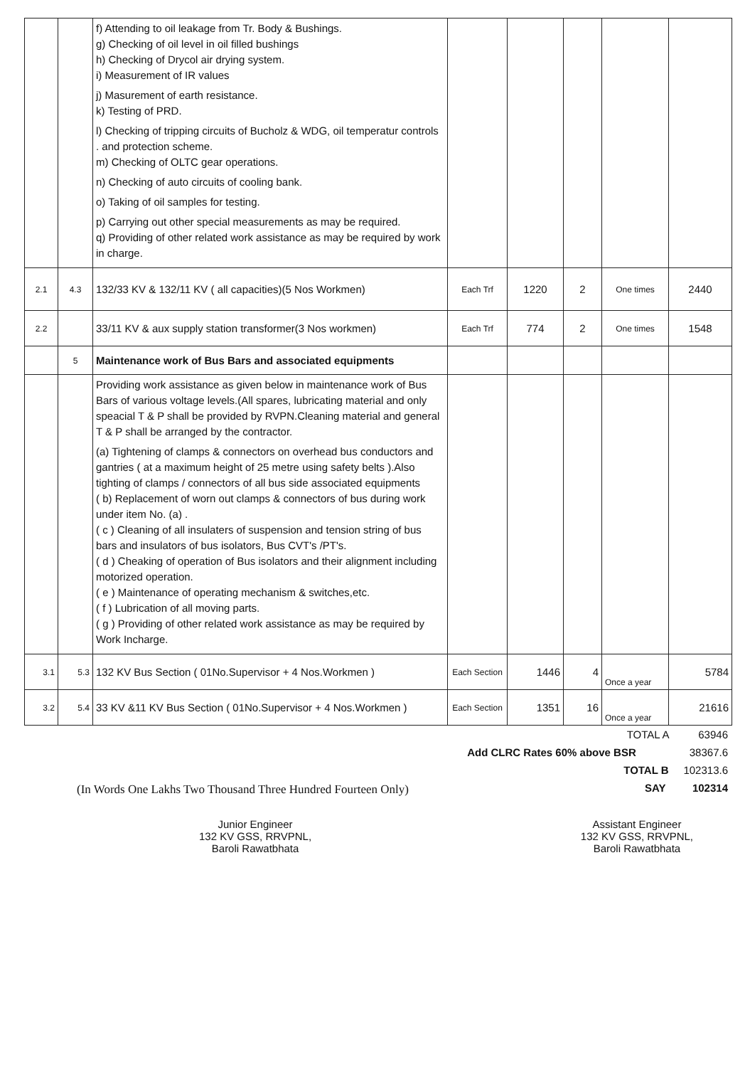| | | f) Attending to oil leakage from Tr. Body & Bushings. g) Checking of oil level in oil filled bushings h) Checking of Drycol air drying system. i) Measurement of IR values j) Masurement of earth resistance. k) Testing of PRD. l) Checking of tripping circuits of Bucholz & WDG, oil temperatur controls . and protection scheme. m) Checking of OLTC gear operations. n) Checking of auto circuits of cooling bank. o) Taking of oil samples for testing. p) Carrying out other special measurements as may be required. q) Providing of other related work assistance as may be required by work in charge. | | | | | |
| 2.1 | 4.3 | 132/33 KV & 132/11 KV ( all capacities)(5 Nos Workmen) | Each Trf | 1220 | 2 | One times | 2440 |
| 2.2 | | 33/11 KV & aux supply station transformer(3 Nos workmen) | Each Trf | 774 | 2 | One times | 1548 |
| | 5 | Maintenance work of Bus Bars and associated equipments | | | | | |
| | | Providing work assistance as given below in maintenance work of Bus Bars of various voltage levels.(All spares, lubricating material and only speacial T & P shall be provided by RVPN.Cleaning material and general T & P shall be arranged by the contractor. (a) Tightening of clamps & connectors on overhead bus conductors and gantries ( at a maximum height of 25 metre using safety belts ).Also tighting of clamps / connectors of all bus side associated equipments ( b) Replacement of worn out clamps & connectors of bus during work under item No. (a) . ( c ) Cleaning of all insulaters of suspension and tension string of bus bars and insulators of bus isolators, Bus CVT's /PT's. ( d ) Cheaking of operation of Bus isolators and their alignment including motorized operation. ( e ) Maintenance of operating mechanism & switches,etc. ( f ) Lubrication of all moving parts. ( g ) Providing of other related work assistance as may be required by Work Incharge. | | | | | |
| 3.1 | 5.3 | 132 KV Bus Section ( 01No.Supervisor + 4 Nos.Workmen ) | Each Section | 1446 | 4 | Once a year | 5784 |
| 3.2 | 5.4 | 33 KV &11 KV Bus Section ( 01No.Supervisor + 4 Nos.Workmen ) | Each Section | 1351 | 16 | Once a year | 21616 |
TOTAL A 63946
Add CLRC Rates 60% above BSR 38367.6
TOTAL B 102313.6
SAY 102314
(In Words One Lakhs Two Thousand Three Hundred Fourteen Only)
Junior Engineer
132 KV GSS, RRVPNL,
Baroli Rawatbhata
Assistant Engineer
132 KV GSS, RRVPNL,
Baroli Rawatbhata